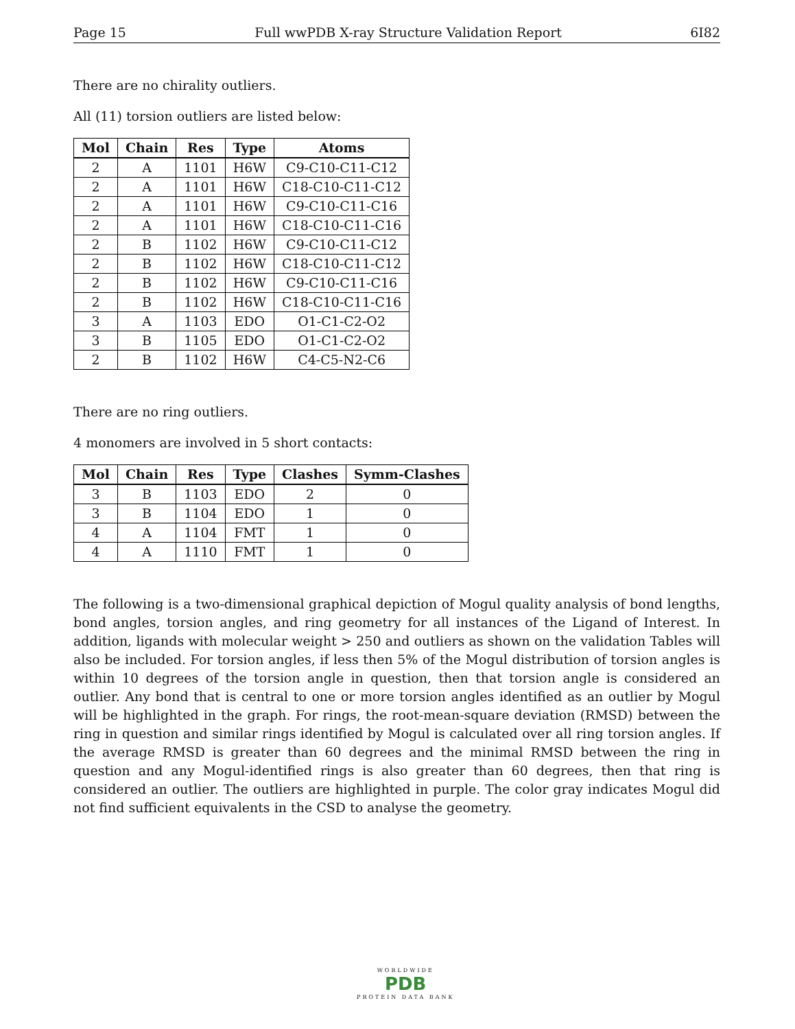Page 15 Full wwPDB X-ray Structure Validation Report 6I82
There are no chirality outliers.
All (11) torsion outliers are listed below:
| Mol | Chain | Res | Type | Atoms |
| --- | --- | --- | --- | --- |
| 2 | A | 1101 | H6W | C9-C10-C11-C12 |
| 2 | A | 1101 | H6W | C18-C10-C11-C12 |
| 2 | A | 1101 | H6W | C9-C10-C11-C16 |
| 2 | A | 1101 | H6W | C18-C10-C11-C16 |
| 2 | B | 1102 | H6W | C9-C10-C11-C12 |
| 2 | B | 1102 | H6W | C18-C10-C11-C12 |
| 2 | B | 1102 | H6W | C9-C10-C11-C16 |
| 2 | B | 1102 | H6W | C18-C10-C11-C16 |
| 3 | A | 1103 | EDO | O1-C1-C2-O2 |
| 3 | B | 1105 | EDO | O1-C1-C2-O2 |
| 2 | B | 1102 | H6W | C4-C5-N2-C6 |
There are no ring outliers.
4 monomers are involved in 5 short contacts:
| Mol | Chain | Res | Type | Clashes | Symm-Clashes |
| --- | --- | --- | --- | --- | --- |
| 3 | B | 1103 | EDO | 2 | 0 |
| 3 | B | 1104 | EDO | 1 | 0 |
| 4 | A | 1104 | FMT | 1 | 0 |
| 4 | A | 1110 | FMT | 1 | 0 |
The following is a two-dimensional graphical depiction of Mogul quality analysis of bond lengths, bond angles, torsion angles, and ring geometry for all instances of the Ligand of Interest. In addition, ligands with molecular weight > 250 and outliers as shown on the validation Tables will also be included. For torsion angles, if less then 5% of the Mogul distribution of torsion angles is within 10 degrees of the torsion angle in question, then that torsion angle is considered an outlier. Any bond that is central to one or more torsion angles identified as an outlier by Mogul will be highlighted in the graph. For rings, the root-mean-square deviation (RMSD) between the ring in question and similar rings identified by Mogul is calculated over all ring torsion angles. If the average RMSD is greater than 60 degrees and the minimal RMSD between the ring in question and any Mogul-identified rings is also greater than 60 degrees, then that ring is considered an outlier. The outliers are highlighted in purple. The color gray indicates Mogul did not find sufficient equivalents in the CSD to analyse the geometry.
WORLDWIDE
PDB
PROTEIN DATA BANK